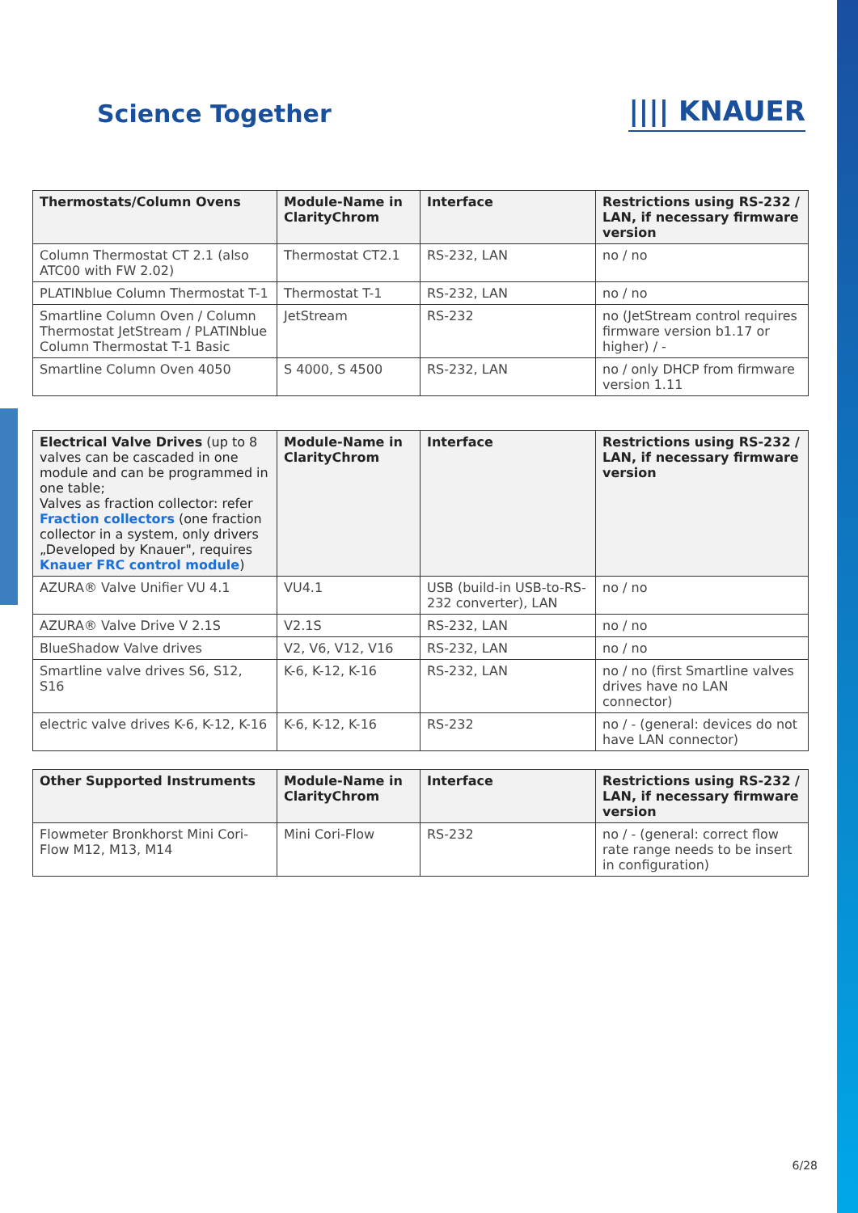Science Together |||| KNAUER
| Thermostats/Column Ovens | Module-Name in ClarityChrom | Interface | Restrictions using RS-232 / LAN, if necessary firmware version |
| --- | --- | --- | --- |
| Column Thermostat CT 2.1 (also ATC00 with FW 2.02) | Thermostat CT2.1 | RS-232, LAN | no / no |
| PLATINblue Column Thermostat T-1 | Thermostat T-1 | RS-232, LAN | no / no |
| Smartline Column Oven / Column Thermostat JetStream / PLATINblue Column Thermostat T-1 Basic | JetStream | RS-232 | no (JetStream control requires firmware version b1.17 or higher) / - |
| Smartline Column Oven 4050 | S 4000, S 4500 | RS-232, LAN | no / only DHCP from firmware version 1.11 |
| Electrical Valve Drives (up to 8 valves can be cascaded in one module and can be programmed in one table; Valves as fraction collector: refer Fraction collectors (one fraction collector in a system, only drivers „Developed by Knauer", requires Knauer FRC control module ) | Module-Name in ClarityChrom | Interface | Restrictions using RS-232 / LAN, if necessary firmware version |
| --- | --- | --- | --- |
| AZURA® Valve Unifier VU 4.1 | VU4.1 | USB (build-in USB-to-RS-232 converter), LAN | no / no |
| AZURA® Valve Drive V 2.1S | V2.1S | RS-232, LAN | no / no |
| BlueShadow Valve drives | V2, V6, V12, V16 | RS-232, LAN | no / no |
| Smartline valve drives S6, S12, S16 | K-6, K-12, K-16 | RS-232, LAN | no / no (first Smartline valves drives have no LAN connector) |
| electric valve drives K-6, K-12, K-16 | K-6, K-12, K-16 | RS-232 | no / - (general: devices do not have LAN connector) |
| Other Supported Instruments | Module-Name in ClarityChrom | Interface | Restrictions using RS-232 / LAN, if necessary firmware version |
| --- | --- | --- | --- |
| Flowmeter Bronkhorst Mini Cori-Flow M12, M13, M14 | Mini Cori-Flow | RS-232 | no / - (general: correct flow rate range needs to be insert in configuration) |
6/28